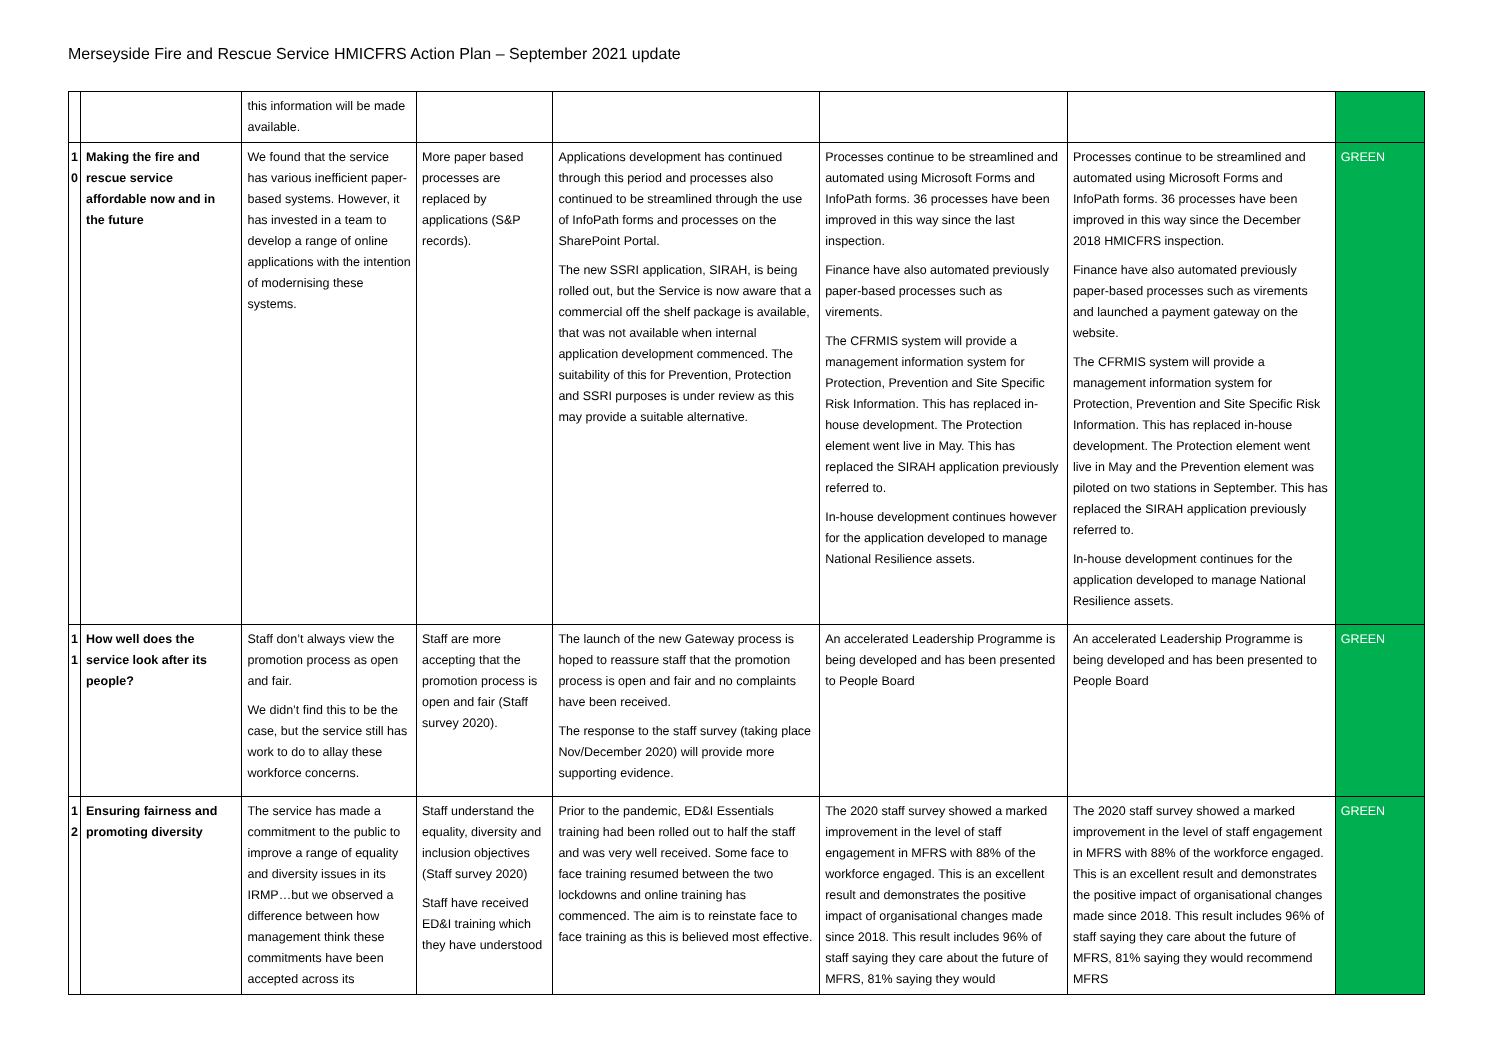Merseyside Fire and Rescue Service HMICFRS Action Plan – September 2021 update
| | | this information will be made available. | | | | | |
| 1 0 | Making the fire and rescue service affordable now and in the future | We found that the service has various inefficient paper-based systems. However, it has invested in a team to develop a range of online applications with the intention of modernising these systems. | More paper based processes are replaced by applications (S&P records). | Applications development has continued through this period and processes also continued to be streamlined through the use of InfoPath forms and processes on the SharePoint Portal. The new SSRI application, SIRAH, is being rolled out, but the Service is now aware that a commercial off the shelf package is available, that was not available when internal application development commenced. The suitability of this for Prevention, Protection and SSRI purposes is under review as this may provide a suitable alternative. | Processes continue to be streamlined and automated using Microsoft Forms and InfoPath forms. 36 processes have been improved in this way since the last inspection. Finance have also automated previously paper-based processes such as virements. The CFRMIS system will provide a management information system for Protection, Prevention and Site Specific Risk Information. This has replaced in-house development. The Protection element went live in May. This has replaced the SIRAH application previously referred to. In-house development continues however for the application developed to manage National Resilience assets. | Processes continue to be streamlined and automated using Microsoft Forms and InfoPath forms. 36 processes have been improved in this way since the December 2018 HMICFRS inspection. Finance have also automated previously paper-based processes such as virements and launched a payment gateway on the website. The CFRMIS system will provide a management information system for Protection, Prevention and Site Specific Risk Information. This has replaced in-house development. The Protection element went live in May and the Prevention element was piloted on two stations in September. This has replaced the SIRAH application previously referred to. In-house development continues for the application developed to manage National Resilience assets. | GREEN |
| 1 1 | How well does the service look after its people? | Staff don’t always view the promotion process as open and fair. We didn’t find this to be the case, but the service still has work to do to allay these workforce concerns. | Staff are more accepting that the promotion process is open and fair (Staff survey 2020). | The launch of the new Gateway process is hoped to reassure staff that the promotion process is open and fair and no complaints have been received. The response to the staff survey (taking place Nov/December 2020) will provide more supporting evidence. | An accelerated Leadership Programme is being developed and has been presented to People Board | An accelerated Leadership Programme is being developed and has been presented to People Board | GREEN |
| 1 2 | Ensuring fairness and promoting diversity | The service has made a commitment to the public to improve a range of equality and diversity issues in its IRMP…but we observed a difference between how management think these commitments have been accepted across its | Staff understand the equality, diversity and inclusion objectives (Staff survey 2020) Staff have received ED&I training which they have understood | Prior to the pandemic, ED&I Essentials training had been rolled out to half the staff and was very well received. Some face to face training resumed between the two lockdowns and online training has commenced. The aim is to reinstate face to face training as this is believed most effective. | The 2020 staff survey showed a marked improvement in the level of staff engagement in MFRS with 88% of the workforce engaged. This is an excellent result and demonstrates the positive impact of organisational changes made since 2018. This result includes 96% of staff saying they care about the future of MFRS, 81% saying they would | The 2020 staff survey showed a marked improvement in the level of staff engagement in MFRS with 88% of the workforce engaged. This is an excellent result and demonstrates the positive impact of organisational changes made since 2018. This result includes 96% of staff saying they care about the future of MFRS, 81% saying they would recommend MFRS | GREEN |